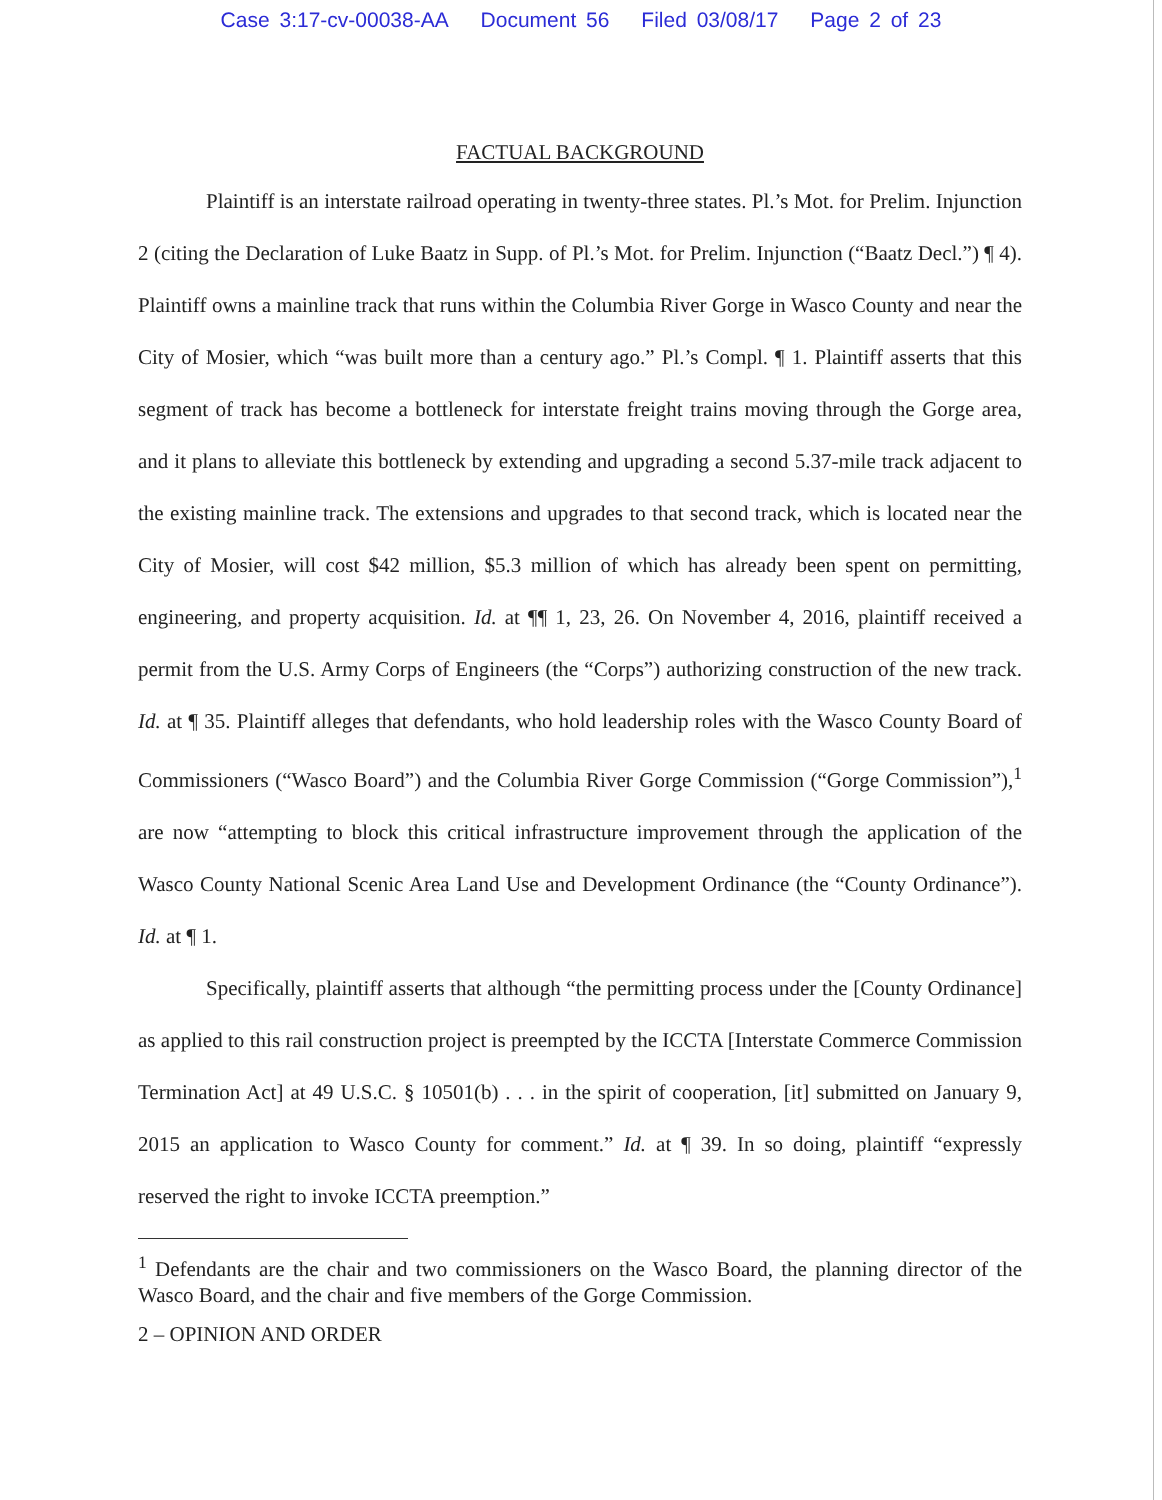Case 3:17-cv-00038-AA Document 56 Filed 03/08/17 Page 2 of 23
FACTUAL BACKGROUND
Plaintiff is an interstate railroad operating in twenty-three states. Pl.’s Mot. for Prelim. Injunction 2 (citing the Declaration of Luke Baatz in Supp. of Pl.’s Mot. for Prelim. Injunction (“Baatz Decl.”) ¶ 4). Plaintiff owns a mainline track that runs within the Columbia River Gorge in Wasco County and near the City of Mosier, which “was built more than a century ago.” Pl.’s Compl. ¶ 1. Plaintiff asserts that this segment of track has become a bottleneck for interstate freight trains moving through the Gorge area, and it plans to alleviate this bottleneck by extending and upgrading a second 5.37-mile track adjacent to the existing mainline track. The extensions and upgrades to that second track, which is located near the City of Mosier, will cost $42 million, $5.3 million of which has already been spent on permitting, engineering, and property acquisition. Id. at ¶¶ 1, 23, 26. On November 4, 2016, plaintiff received a permit from the U.S. Army Corps of Engineers (the “Corps”) authorizing construction of the new track. Id. at ¶ 35. Plaintiff alleges that defendants, who hold leadership roles with the Wasco County Board of Commissioners (“Wasco Board”) and the Columbia River Gorge Commission (“Gorge Commission”),<sup>1</sup> are now “attempting to block this critical infrastructure improvement through the application of the Wasco County National Scenic Area Land Use and Development Ordinance (the “County Ordinance”). Id. at ¶ 1.
Specifically, plaintiff asserts that although “the permitting process under the [County Ordinance] as applied to this rail construction project is preempted by the ICCTA [Interstate Commerce Commission Termination Act] at 49 U.S.C. § 10501(b) . . . in the spirit of cooperation, [it] submitted on January 9, 2015 an application to Wasco County for comment.” Id. at ¶ 39. In so doing, plaintiff “expressly reserved the right to invoke ICCTA preemption.”
<sup>1</sup> Defendants are the chair and two commissioners on the Wasco Board, the planning director of the Wasco Board, and the chair and five members of the Gorge Commission.
2 – OPINION AND ORDER